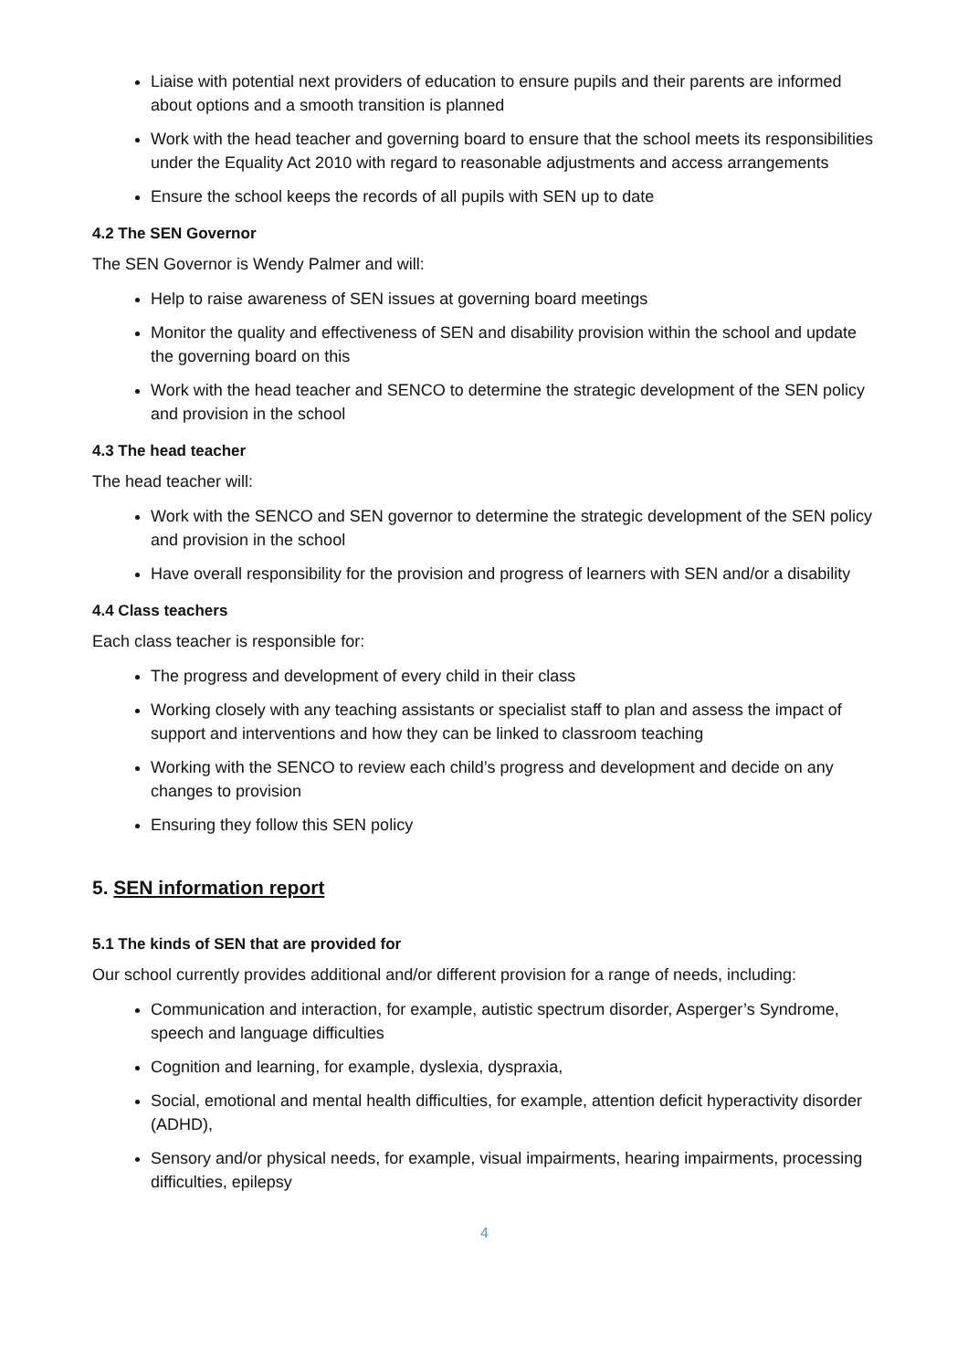Liaise with potential next providers of education to ensure pupils and their parents are informed about options and a smooth transition is planned
Work with the head teacher and governing board to ensure that the school meets its responsibilities under the Equality Act 2010 with regard to reasonable adjustments and access arrangements
Ensure the school keeps the records of all pupils with SEN up to date
4.2 The SEN Governor
The SEN Governor is Wendy Palmer and will:
Help to raise awareness of SEN issues at governing board meetings
Monitor the quality and effectiveness of SEN and disability provision within the school and update the governing board on this
Work with the head teacher and SENCO to determine the strategic development of the SEN policy and provision in the school
4.3 The head teacher
The head teacher will:
Work with the SENCO and SEN governor to determine the strategic development of the SEN policy and provision in the school
Have overall responsibility for the provision and progress of learners with SEN and/or a disability
4.4 Class teachers
Each class teacher is responsible for:
The progress and development of every child in their class
Working closely with any teaching assistants or specialist staff to plan and assess the impact of support and interventions and how they can be linked to classroom teaching
Working with the SENCO to review each child’s progress and development and decide on any changes to provision
Ensuring they follow this SEN policy
5. SEN information report
5.1 The kinds of SEN that are provided for
Our school currently provides additional and/or different provision for a range of needs, including:
Communication and interaction, for example, autistic spectrum disorder, Asperger’s Syndrome, speech and language difficulties
Cognition and learning, for example, dyslexia, dyspraxia,
Social, emotional and mental health difficulties, for example, attention deficit hyperactivity disorder (ADHD),
Sensory and/or physical needs, for example, visual impairments, hearing impairments, processing difficulties, epilepsy
4